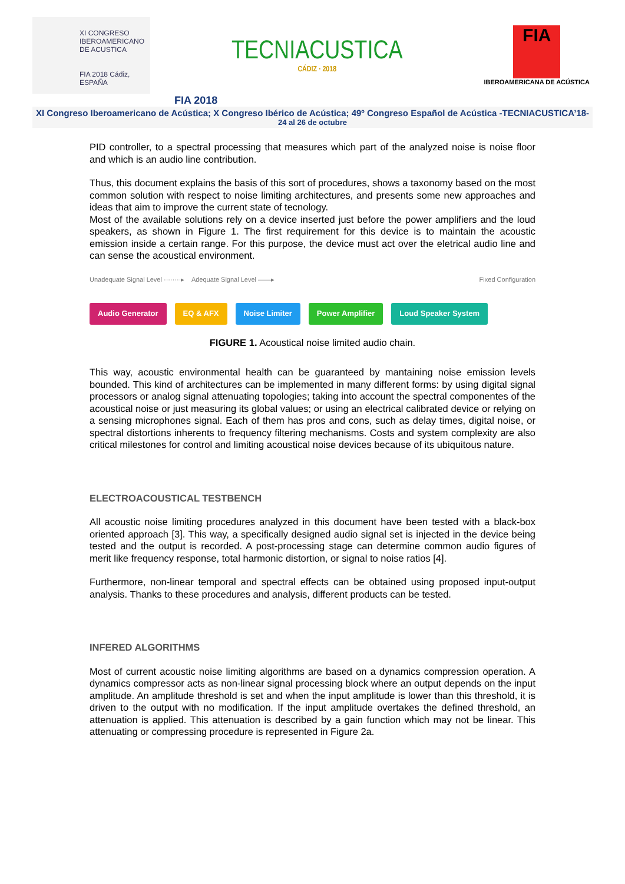XI CONGRESO
IBEROAMERICANO
DE ACUSTICA
FIA 2018 Cádiz, ESPAÑA
TECNIACUSTICA
CÁDIZ · 2018
FIA
IBEROAMERICANA DE ACÚSTICA
FIA 2018
XI Congreso Iberoamericano de Acústica; X Congreso Ibérico de Acústica; 49º Congreso Español de Acústica -TECNIACUSTICA’18-
24 al 26 de octubre
PID controller, to a spectral processing that measures which part of the analyzed noise is noise floor and which is an audio line contribution.
Thus, this document explains the basis of this sort of procedures, shows a taxonomy based on the most common solution with respect to noise limiting architectures, and presents some new approaches and ideas that aim to improve the current state of tecnology.
Most of the available solutions rely on a device inserted just before the power amplifiers and the loud speakers, as shown in Figure 1. The first requirement for this device is to maintain the acoustic emission inside a certain range. For this purpose, the device must act over the eletrical audio line and can sense the acoustical environment.
Unadequate Signal Level ········▸ Adequate Signal Level ——▸ Fixed Configuration
Audio Generator EQ & AFX Noise Limiter Power Amplifier Loud Speaker System
FIGURE 1. Acoustical noise limited audio chain.
This way, acoustic environmental health can be guaranteed by mantaining noise emission levels bounded. This kind of architectures can be implemented in many different forms: by using digital signal processors or analog signal attenuating topologies; taking into account the spectral componentes of the acoustical noise or just measuring its global values; or using an electrical calibrated device or relying on a sensing microphones signal. Each of them has pros and cons, such as delay times, digital noise, or spectral distortions inherents to frequency filtering mechanisms. Costs and system complexity are also critical milestones for control and limiting acoustical noise devices because of its ubiquitous nature.
ELECTROACOUSTICAL TESTBENCH
All acoustic noise limiting procedures analyzed in this document have been tested with a black-box oriented approach [3]. This way, a specifically designed audio signal set is injected in the device being tested and the output is recorded. A post-processing stage can determine common audio figures of merit like frequency response, total harmonic distortion, or signal to noise ratios [4].
Furthermore, non-linear temporal and spectral effects can be obtained using proposed input-output analysis. Thanks to these procedures and analysis, different products can be tested.
INFERED ALGORITHMS
Most of current acoustic noise limiting algorithms are based on a dynamics compression operation. A dynamics compressor acts as non-linear signal processing block where an output depends on the input amplitude. An amplitude threshold is set and when the input amplitude is lower than this threshold, it is driven to the output with no modification. If the input amplitude overtakes the defined threshold, an attenuation is applied. This attenuation is described by a gain function which may not be linear. This attenuating or compressing procedure is represented in Figure 2a.